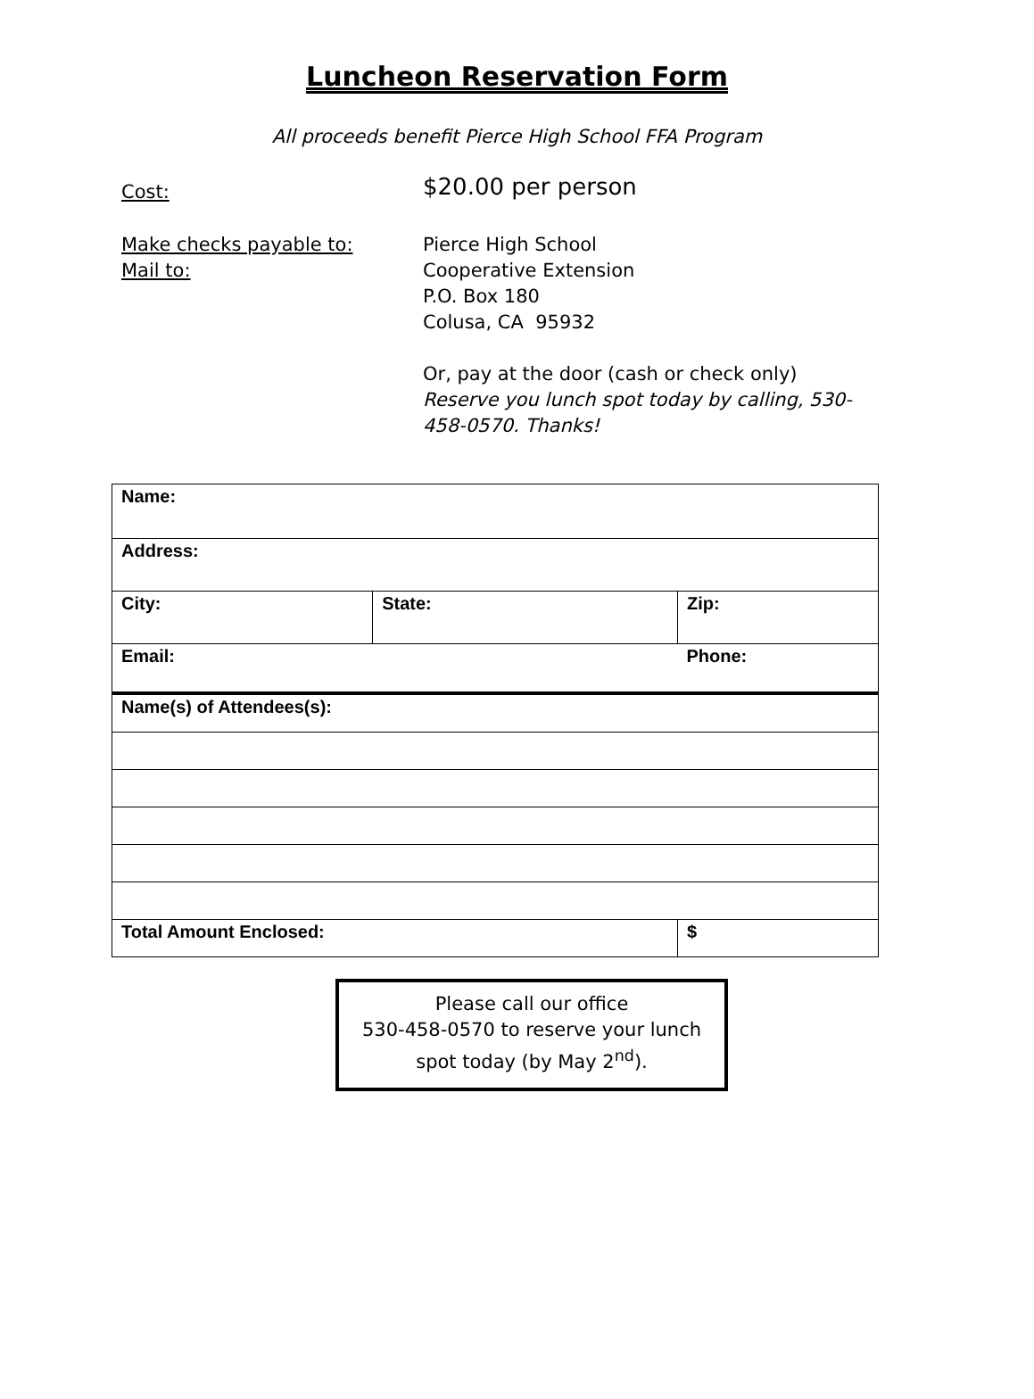Luncheon Reservation Form
All proceeds benefit Pierce High School FFA Program
Cost:
$20.00 per person
Make checks payable to:
Mail to:
Pierce High School
Cooperative Extension
P.O. Box 180
Colusa, CA 95932
Or, pay at the door (cash or check only)
Reserve you lunch spot today by calling, 530-458-0570. Thanks!
| Name: | | | |
| Address: | | | |
| City: | State: | Zip: | |
| Email: | | | Phone: |
| Name(s) of Attendees(s): | | | |
| Total Amount Enclosed: | | | $ |
Please call our office
530-458-0570 to reserve your lunch spot today (by May 2<sup>nd</sup>).